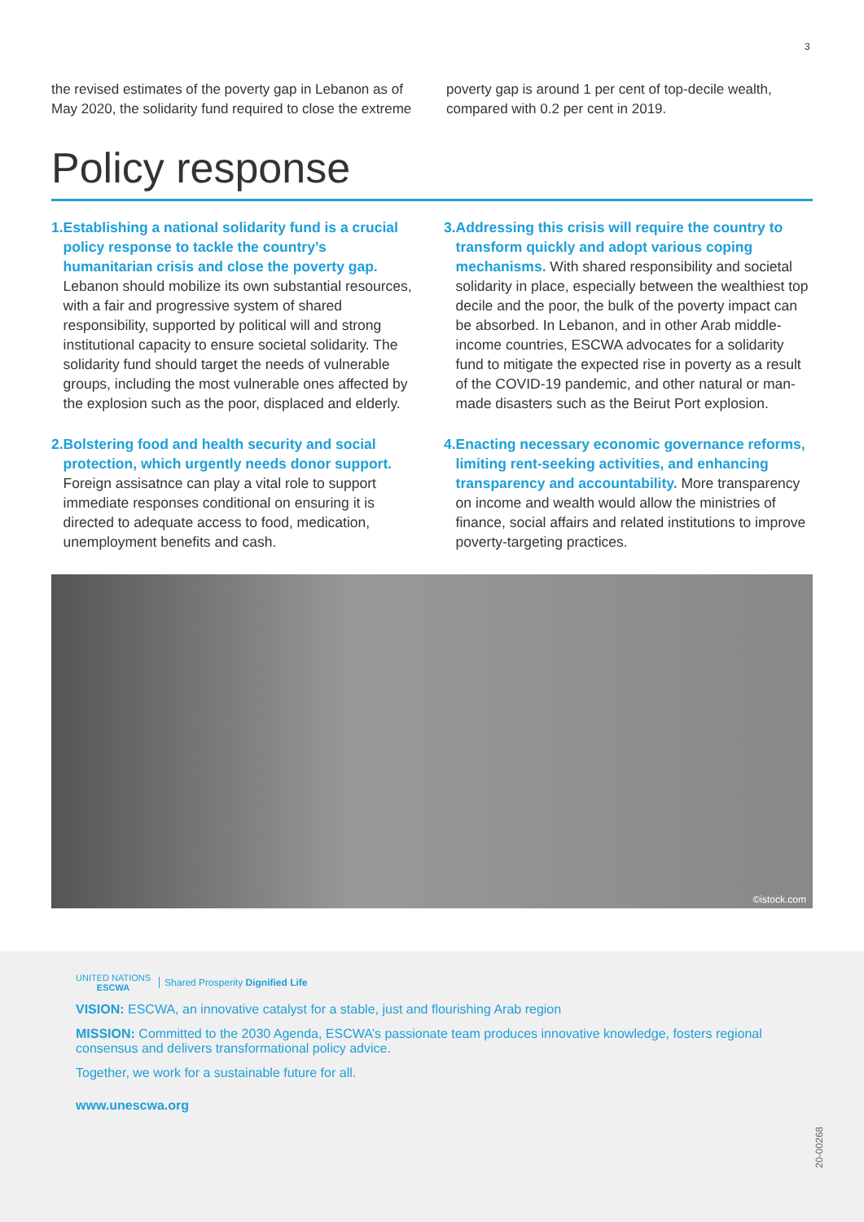3
the revised estimates of the poverty gap in Lebanon as of May 2020, the solidarity fund required to close the extreme
poverty gap is around 1 per cent of top-decile wealth, compared with 0.2 per cent in 2019.
Policy response
1. Establishing a national solidarity fund is a crucial policy response to tackle the country’s humanitarian crisis and close the poverty gap. Lebanon should mobilize its own substantial resources, with a fair and progressive system of shared responsibility, supported by political will and strong institutional capacity to ensure societal solidarity. The solidarity fund should target the needs of vulnerable groups, including the most vulnerable ones affected by the explosion such as the poor, displaced and elderly.
2. Bolstering food and health security and social protection, which urgently needs donor support. Foreign assisatnce can play a vital role to support immediate responses conditional on ensuring it is directed to adequate access to food, medication, unemployment benefits and cash.
3. Addressing this crisis will require the country to transform quickly and adopt various coping mechanisms. With shared responsibility and societal solidarity in place, especially between the wealthiest top decile and the poor, the bulk of the poverty impact can be absorbed. In Lebanon, and in other Arab middle-income countries, ESCWA advocates for a solidarity fund to mitigate the expected rise in poverty as a result of the COVID-19 pandemic, and other natural or man-made disasters such as the Beirut Port explosion.
4. Enacting necessary economic governance reforms, limiting rent-seeking activities, and enhancing transparency and accountability. More transparency on income and wealth would allow the ministries of finance, social affairs and related institutions to improve poverty-targeting practices.
©istock.com
UNITED NATIONS
ESCWA
Shared Prosperity Dignified Life
VISION: ESCWA, an innovative catalyst for a stable, just and flourishing Arab region
MISSION: Committed to the 2030 Agenda, ESCWA’s passionate team produces innovative knowledge, fosters regional consensus and delivers transformational policy advice.
Together, we work for a sustainable future for all.
www.unescwa.org
20-00268